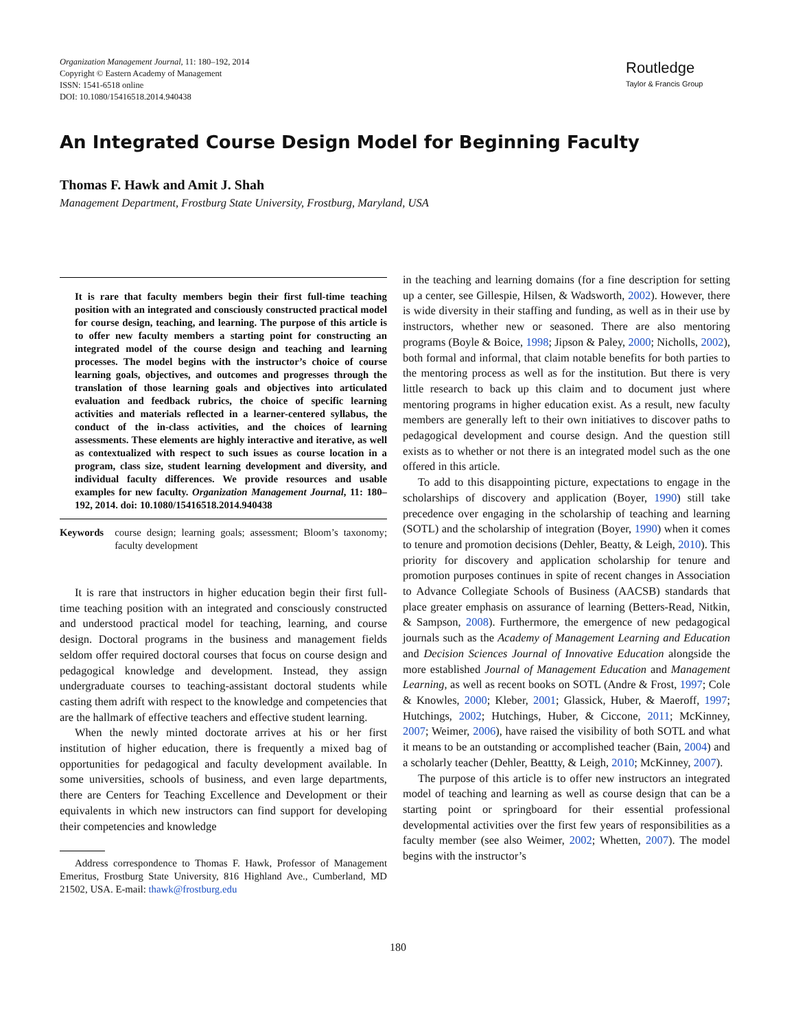Organization Management Journal, 11: 180–192, 2014
Copyright © Eastern Academy of Management
ISSN: 1541-6518 online
DOI: 10.1080/15416518.2014.940438
Routledge
Taylor & Francis Group
An Integrated Course Design Model for Beginning Faculty
Thomas F. Hawk and Amit J. Shah
Management Department, Frostburg State University, Frostburg, Maryland, USA
It is rare that faculty members begin their first full-time teaching position with an integrated and consciously constructed practical model for course design, teaching, and learning. The purpose of this article is to offer new faculty members a starting point for constructing an integrated model of the course design and teaching and learning processes. The model begins with the instructor’s choice of course learning goals, objectives, and outcomes and progresses through the translation of those learning goals and objectives into articulated evaluation and feedback rubrics, the choice of specific learning activities and materials reflected in a learner-centered syllabus, the conduct of the in-class activities, and the choices of learning assessments. These elements are highly interactive and iterative, as well as contextualized with respect to such issues as course location in a program, class size, student learning development and diversity, and individual faculty differences. We provide resources and usable examples for new faculty. Organization Management Journal, 11: 180–192, 2014. doi: 10.1080/15416518.2014.940438
Keywords course design; learning goals; assessment; Bloom’s taxonomy; faculty development
It is rare that instructors in higher education begin their first full-time teaching position with an integrated and consciously constructed and understood practical model for teaching, learning, and course design. Doctoral programs in the business and management fields seldom offer required doctoral courses that focus on course design and pedagogical knowledge and development. Instead, they assign undergraduate courses to teaching-assistant doctoral students while casting them adrift with respect to the knowledge and competencies that are the hallmark of effective teachers and effective student learning.
When the newly minted doctorate arrives at his or her first institution of higher education, there is frequently a mixed bag of opportunities for pedagogical and faculty development available. In some universities, schools of business, and even large departments, there are Centers for Teaching Excellence and Development or their equivalents in which new instructors can find support for developing their competencies and knowledge
Address correspondence to Thomas F. Hawk, Professor of Management Emeritus, Frostburg State University, 816 Highland Ave., Cumberland, MD 21502, USA. E-mail: thawk@frostburg.edu
in the teaching and learning domains (for a fine description for setting up a center, see Gillespie, Hilsen, & Wadsworth, 2002). However, there is wide diversity in their staffing and funding, as well as in their use by instructors, whether new or seasoned. There are also mentoring programs (Boyle & Boice, 1998; Jipson & Paley, 2000; Nicholls, 2002), both formal and informal, that claim notable benefits for both parties to the mentoring process as well as for the institution. But there is very little research to back up this claim and to document just where mentoring programs in higher education exist. As a result, new faculty members are generally left to their own initiatives to discover paths to pedagogical development and course design. And the question still exists as to whether or not there is an integrated model such as the one offered in this article.
To add to this disappointing picture, expectations to engage in the scholarships of discovery and application (Boyer, 1990) still take precedence over engaging in the scholarship of teaching and learning (SOTL) and the scholarship of integration (Boyer, 1990) when it comes to tenure and promotion decisions (Dehler, Beatty, & Leigh, 2010). This priority for discovery and application scholarship for tenure and promotion purposes continues in spite of recent changes in Association to Advance Collegiate Schools of Business (AACSB) standards that place greater emphasis on assurance of learning (Betters-Read, Nitkin, & Sampson, 2008). Furthermore, the emergence of new pedagogical journals such as the Academy of Management Learning and Education and Decision Sciences Journal of Innovative Education alongside the more established Journal of Management Education and Management Learning, as well as recent books on SOTL (Andre & Frost, 1997; Cole & Knowles, 2000; Kleber, 2001; Glassick, Huber, & Maeroff, 1997; Hutchings, 2002; Hutchings, Huber, & Ciccone, 2011; McKinney, 2007; Weimer, 2006), have raised the visibility of both SOTL and what it means to be an outstanding or accomplished teacher (Bain, 2004) and a scholarly teacher (Dehler, Beattty, & Leigh, 2010; McKinney, 2007).
The purpose of this article is to offer new instructors an integrated model of teaching and learning as well as course design that can be a starting point or springboard for their essential professional developmental activities over the first few years of responsibilities as a faculty member (see also Weimer, 2002; Whetten, 2007). The model begins with the instructor’s
180